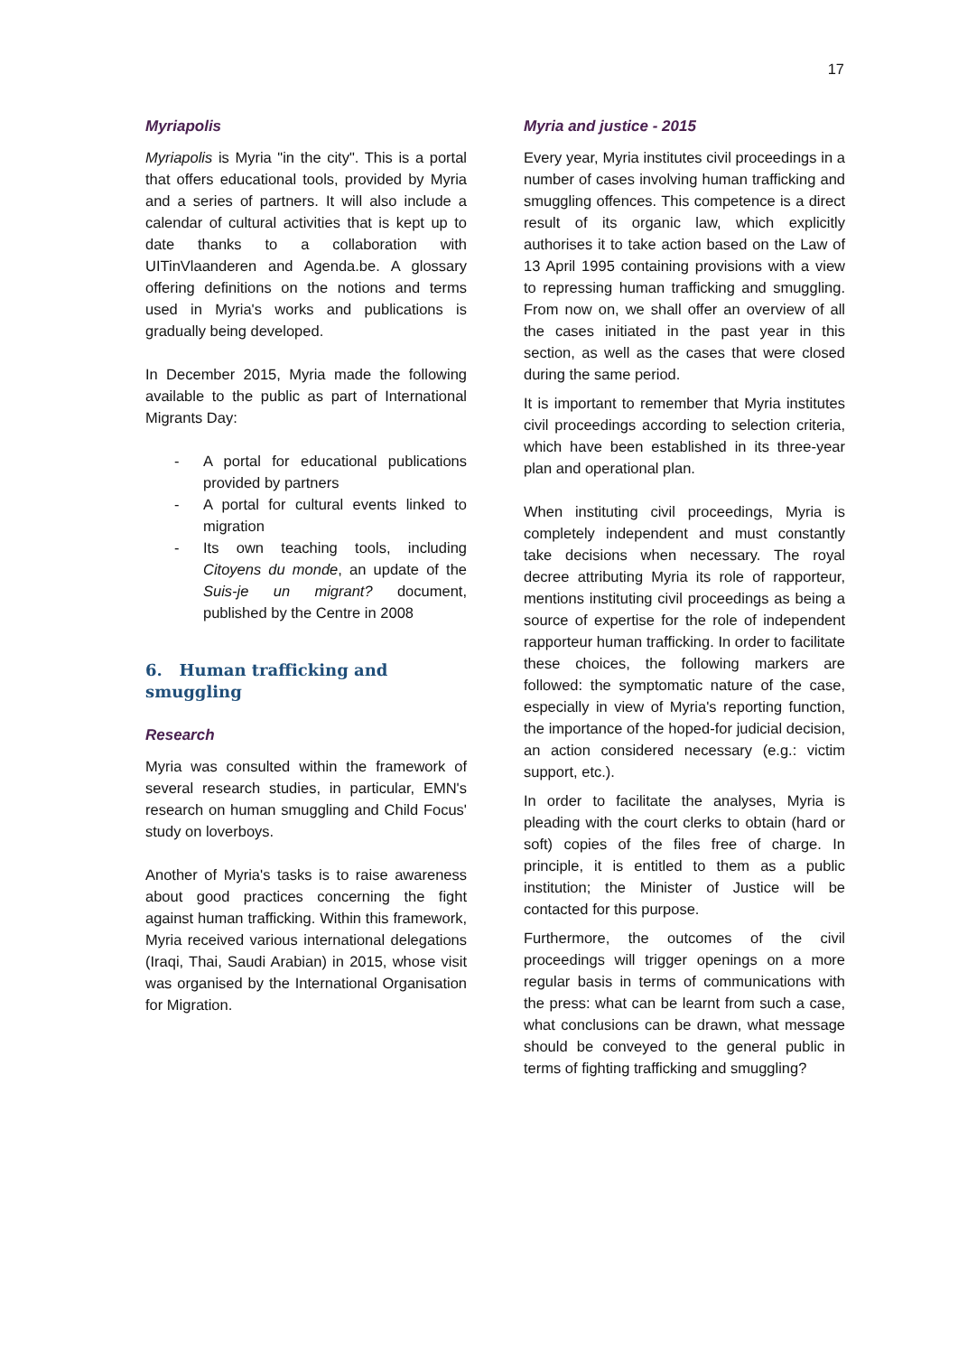17
Myriapolis
Myriapolis is Myria "in the city". This is a portal that offers educational tools, provided by Myria and a series of partners. It will also include a calendar of cultural activities that is kept up to date thanks to a collaboration with UITinVlaanderen and Agenda.be. A glossary offering definitions on the notions and terms used in Myria's works and publications is gradually being developed.
In December 2015, Myria made the following available to the public as part of International Migrants Day:
- A portal for educational publications provided by partners
- A portal for cultural events linked to migration
- Its own teaching tools, including Citoyens du monde, an update of the Suis-je un migrant? document, published by the Centre in 2008
6. Human trafficking and smuggling
Research
Myria was consulted within the framework of several research studies, in particular, EMN's research on human smuggling and Child Focus' study on loverboys.
Another of Myria's tasks is to raise awareness about good practices concerning the fight against human trafficking. Within this framework, Myria received various international delegations (Iraqi, Thai, Saudi Arabian) in 2015, whose visit was organised by the International Organisation for Migration.
Myria and justice - 2015
Every year, Myria institutes civil proceedings in a number of cases involving human trafficking and smuggling offences. This competence is a direct result of its organic law, which explicitly authorises it to take action based on the Law of 13 April 1995 containing provisions with a view to repressing human trafficking and smuggling. From now on, we shall offer an overview of all the cases initiated in the past year in this section, as well as the cases that were closed during the same period.
It is important to remember that Myria institutes civil proceedings according to selection criteria, which have been established in its three-year plan and operational plan.
When instituting civil proceedings, Myria is completely independent and must constantly take decisions when necessary. The royal decree attributing Myria its role of rapporteur, mentions instituting civil proceedings as being a source of expertise for the role of independent rapporteur human trafficking. In order to facilitate these choices, the following markers are followed: the symptomatic nature of the case, especially in view of Myria's reporting function, the importance of the hoped-for judicial decision, an action considered necessary (e.g.: victim support, etc.).
In order to facilitate the analyses, Myria is pleading with the court clerks to obtain (hard or soft) copies of the files free of charge. In principle, it is entitled to them as a public institution; the Minister of Justice will be contacted for this purpose.
Furthermore, the outcomes of the civil proceedings will trigger openings on a more regular basis in terms of communications with the press: what can be learnt from such a case, what conclusions can be drawn, what message should be conveyed to the general public in terms of fighting trafficking and smuggling?